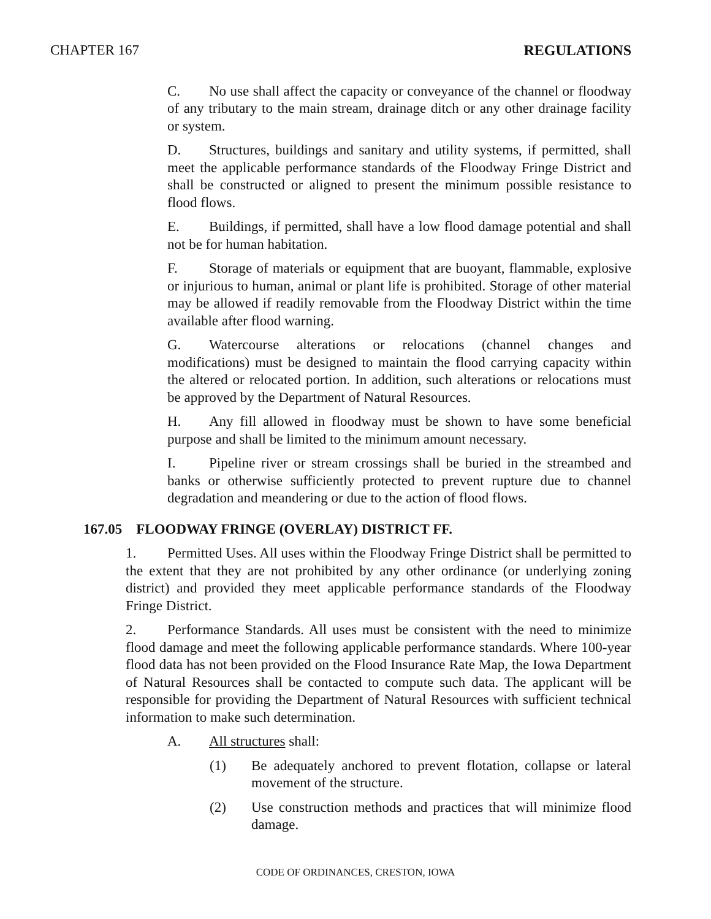CHAPTER 167 REGULATIONS
C. No use shall affect the capacity or conveyance of the channel or floodway of any tributary to the main stream, drainage ditch or any other drainage facility or system.
D. Structures, buildings and sanitary and utility systems, if permitted, shall meet the applicable performance standards of the Floodway Fringe District and shall be constructed or aligned to present the minimum possible resistance to flood flows.
E. Buildings, if permitted, shall have a low flood damage potential and shall not be for human habitation.
F. Storage of materials or equipment that are buoyant, flammable, explosive or injurious to human, animal or plant life is prohibited. Storage of other material may be allowed if readily removable from the Floodway District within the time available after flood warning.
G. Watercourse alterations or relocations (channel changes and modifications) must be designed to maintain the flood carrying capacity within the altered or relocated portion. In addition, such alterations or relocations must be approved by the Department of Natural Resources.
H. Any fill allowed in floodway must be shown to have some beneficial purpose and shall be limited to the minimum amount necessary.
I. Pipeline river or stream crossings shall be buried in the streambed and banks or otherwise sufficiently protected to prevent rupture due to channel degradation and meandering or due to the action of flood flows.
167.05 FLOODWAY FRINGE (OVERLAY) DISTRICT FF.
1. Permitted Uses. All uses within the Floodway Fringe District shall be permitted to the extent that they are not prohibited by any other ordinance (or underlying zoning district) and provided they meet applicable performance standards of the Floodway Fringe District.
2. Performance Standards. All uses must be consistent with the need to minimize flood damage and meet the following applicable performance standards. Where 100-year flood data has not been provided on the Flood Insurance Rate Map, the Iowa Department of Natural Resources shall be contacted to compute such data. The applicant will be responsible for providing the Department of Natural Resources with sufficient technical information to make such determination.
A. All structures shall:
(1) Be adequately anchored to prevent flotation, collapse or lateral movement of the structure.
(2) Use construction methods and practices that will minimize flood damage.
CODE OF ORDINANCES, CRESTON, IOWA